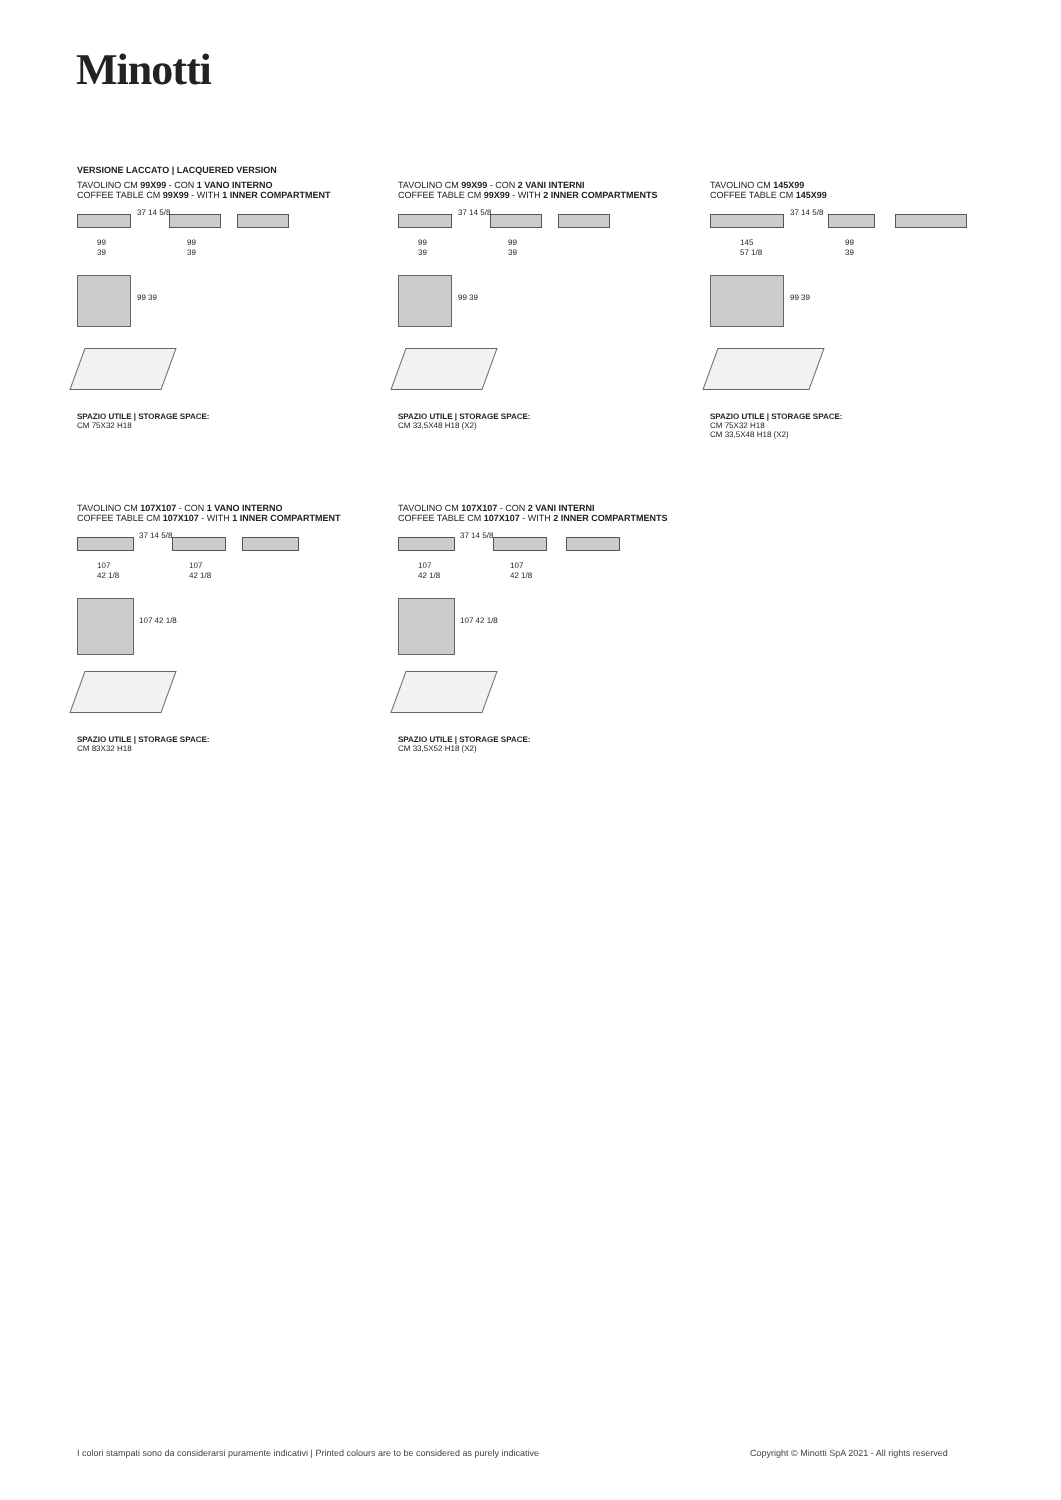Minotti
VERSIONE LACCATO | LACQUERED VERSION
TAVOLINO CM 99X99 - CON 1 VANO INTERNO
COFFEE TABLE CM 99X99 - WITH 1 INNER COMPARTMENT
37 14 5/8
99
39
99
39
99 39
SPAZIO UTILE | STORAGE SPACE:
CM 75X32 H18
TAVOLINO CM 99X99 - CON 2 VANI INTERNI
COFFEE TABLE CM 99X99 - WITH 2 INNER COMPARTMENTS
37 14 5/8
99
39
99
39
99 39
SPAZIO UTILE | STORAGE SPACE:
CM 33,5X48 H18 (X2)
TAVOLINO CM 145X99
COFFEE TABLE CM 145X99
37 14 5/8
145
57 1/8
99
39
99 39
SPAZIO UTILE | STORAGE SPACE:
CM 75X32 H18
CM 33,5X48 H18 (X2)
TAVOLINO CM 107X107 - CON 1 VANO INTERNO
COFFEE TABLE CM 107X107 - WITH 1 INNER COMPARTMENT
37 14 5/8
107
42 1/8
107
42 1/8
107 42 1/8
SPAZIO UTILE | STORAGE SPACE:
CM 83X32 H18
TAVOLINO CM 107X107 - CON 2 VANI INTERNI
COFFEE TABLE CM 107X107 - WITH 2 INNER COMPARTMENTS
37 14 5/8
107
42 1/8
107
42 1/8
107 42 1/8
SPAZIO UTILE | STORAGE SPACE:
CM 33,5X52 H18 (X2)
I colori stampati sono da considerarsi puramente indicativi | Printed colours are to be considered as purely indicative
Copyright © Minotti SpA 2021 - All rights reserved